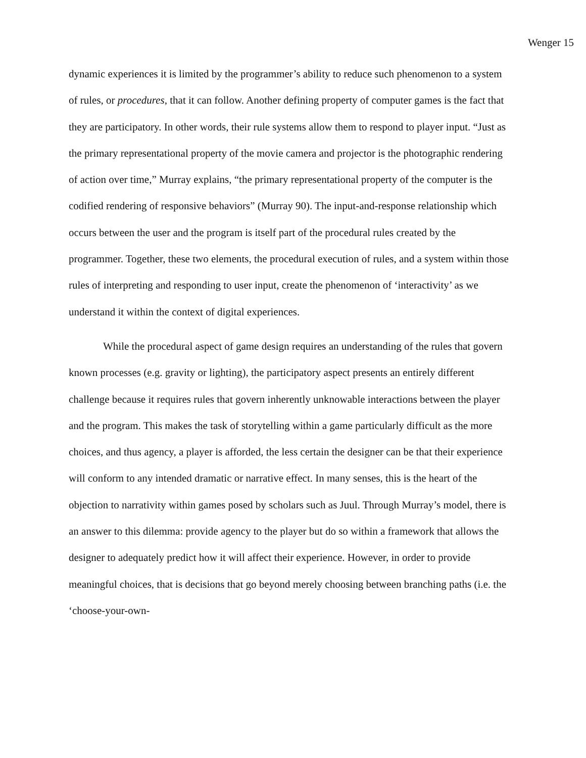Wenger 15
dynamic experiences it is limited by the programmer’s ability to reduce such phenomenon to a system of rules, or procedures, that it can follow. Another defining property of computer games is the fact that they are participatory. In other words, their rule systems allow them to respond to player input. “Just as the primary representational property of the movie camera and projector is the photographic rendering of action over time,” Murray explains, “the primary representational property of the computer is the codified rendering of responsive behaviors” (Murray 90). The input-and-response relationship which occurs between the user and the program is itself part of the procedural rules created by the programmer. Together, these two elements, the procedural execution of rules, and a system within those rules of interpreting and responding to user input, create the phenomenon of ‘interactivity’ as we understand it within the context of digital experiences.
While the procedural aspect of game design requires an understanding of the rules that govern known processes (e.g. gravity or lighting), the participatory aspect presents an entirely different challenge because it requires rules that govern inherently unknowable interactions between the player and the program. This makes the task of storytelling within a game particularly difficult as the more choices, and thus agency, a player is afforded, the less certain the designer can be that their experience will conform to any intended dramatic or narrative effect. In many senses, this is the heart of the objection to narrativity within games posed by scholars such as Juul. Through Murray’s model, there is an answer to this dilemma: provide agency to the player but do so within a framework that allows the designer to adequately predict how it will affect their experience. However, in order to provide meaningful choices, that is decisions that go beyond merely choosing between branching paths (i.e. the ‘choose-your-own-